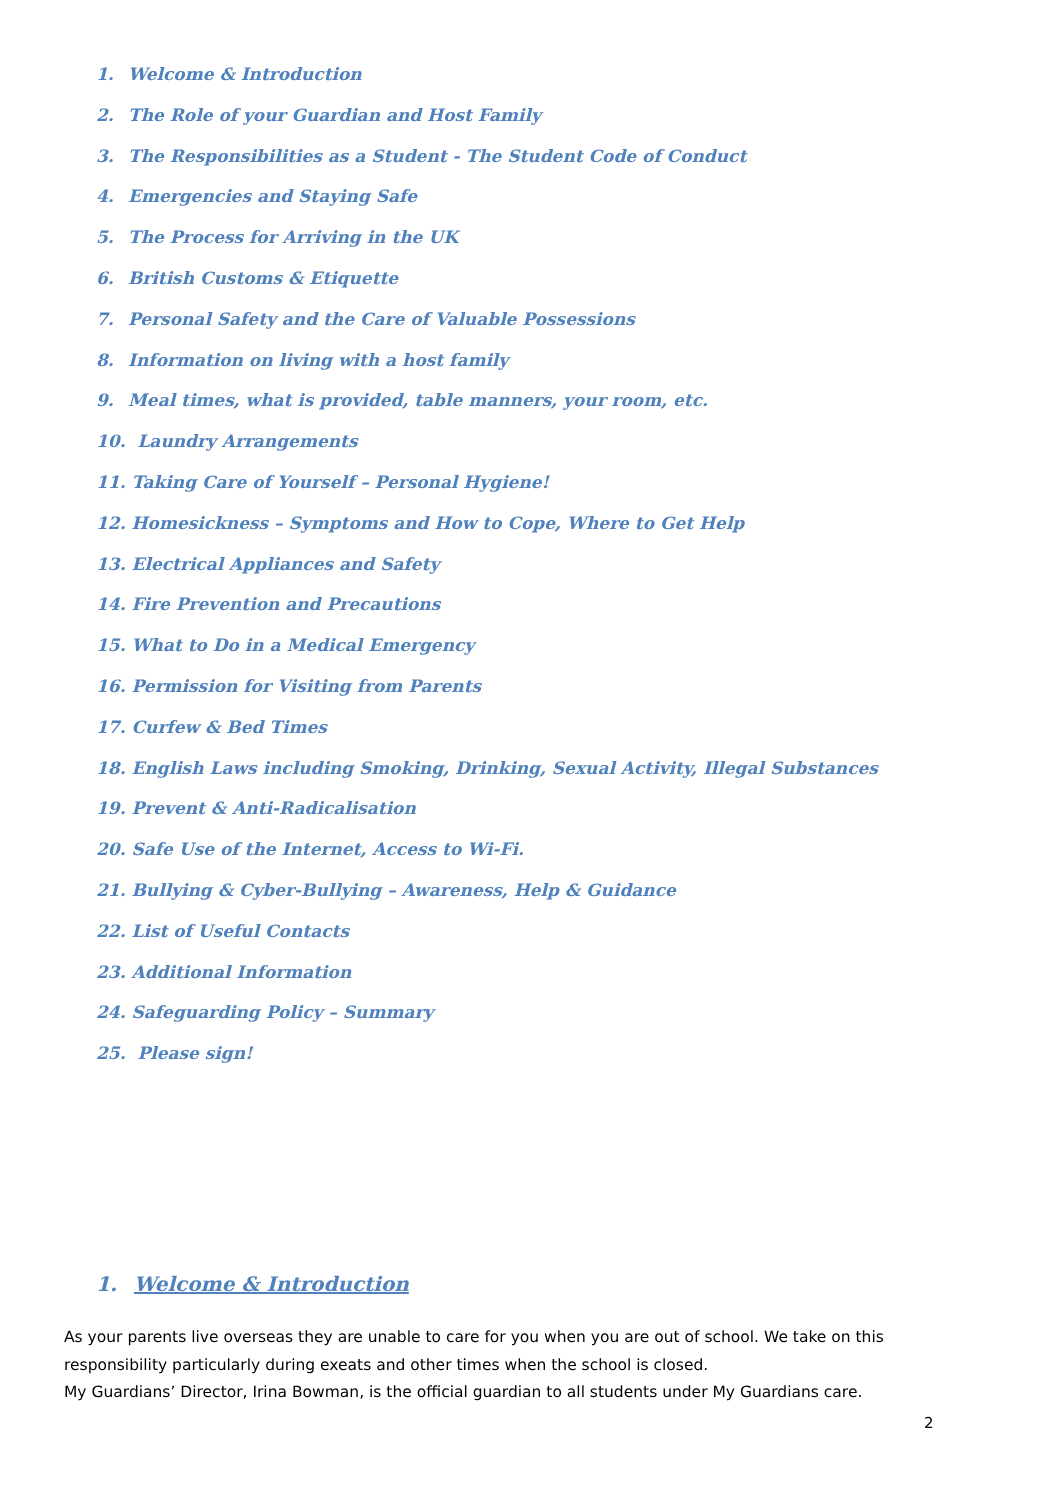1. Welcome & Introduction
2. The Role of your Guardian and Host Family
3. The Responsibilities as a Student - The Student Code of Conduct
4. Emergencies and Staying Safe
5. The Process for Arriving in the UK
6. British Customs & Etiquette
7. Personal Safety and the Care of Valuable Possessions
8. Information on living with a host family
9. Meal times, what is provided, table manners, your room, etc.
10. Laundry Arrangements
11. Taking Care of Yourself – Personal Hygiene!
12. Homesickness – Symptoms and How to Cope, Where to Get Help
13. Electrical Appliances and Safety
14. Fire Prevention and Precautions
15. What to Do in a Medical Emergency
16. Permission for Visiting from Parents
17. Curfew & Bed Times
18. English Laws including Smoking, Drinking, Sexual Activity, Illegal Substances
19. Prevent & Anti-Radicalisation
20. Safe Use of the Internet, Access to Wi-Fi.
21. Bullying & Cyber-Bullying – Awareness, Help & Guidance
22. List of Useful Contacts
23. Additional Information
24. Safeguarding Policy – Summary
25. Please sign!
1. Welcome & Introduction
As your parents live overseas they are unable to care for you when you are out of school. We take on this responsibility particularly during exeats and other times when the school is closed.
My Guardians’ Director, Irina Bowman, is the official guardian to all students under My Guardians care.
2